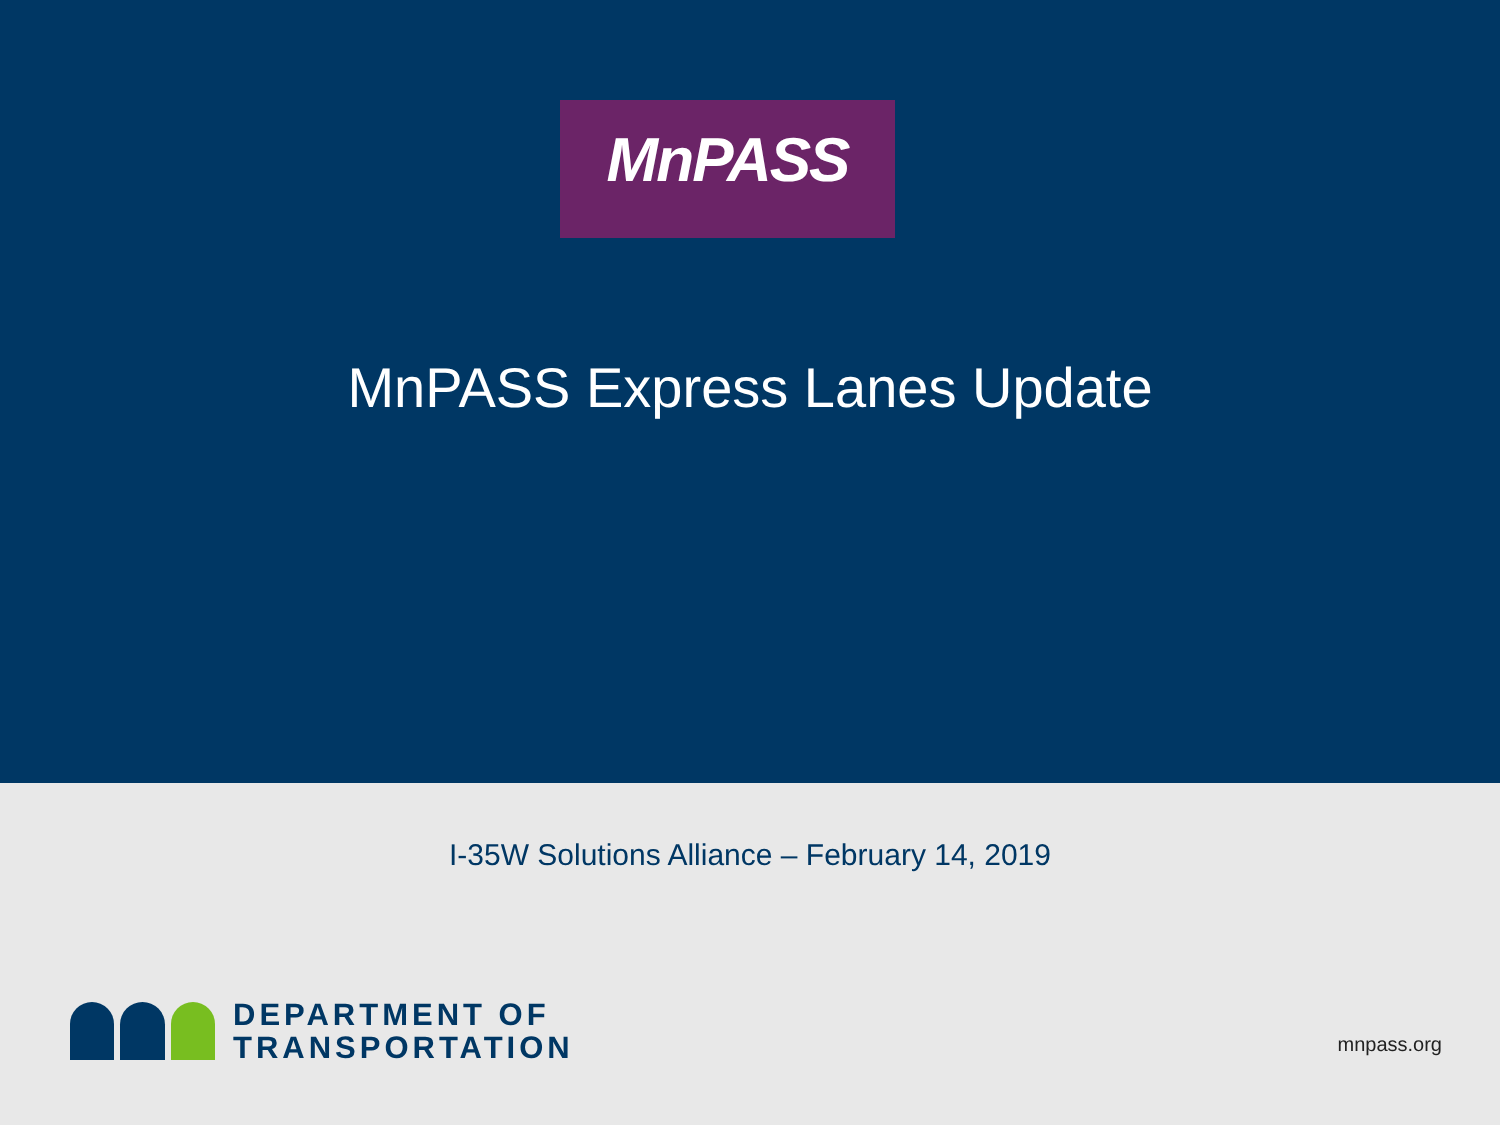MnPASS
MnPASS Express Lanes Update
I-35W Solutions Alliance – February 14, 2019
DEPARTMENT OF
TRANSPORTATION
mnpass.org